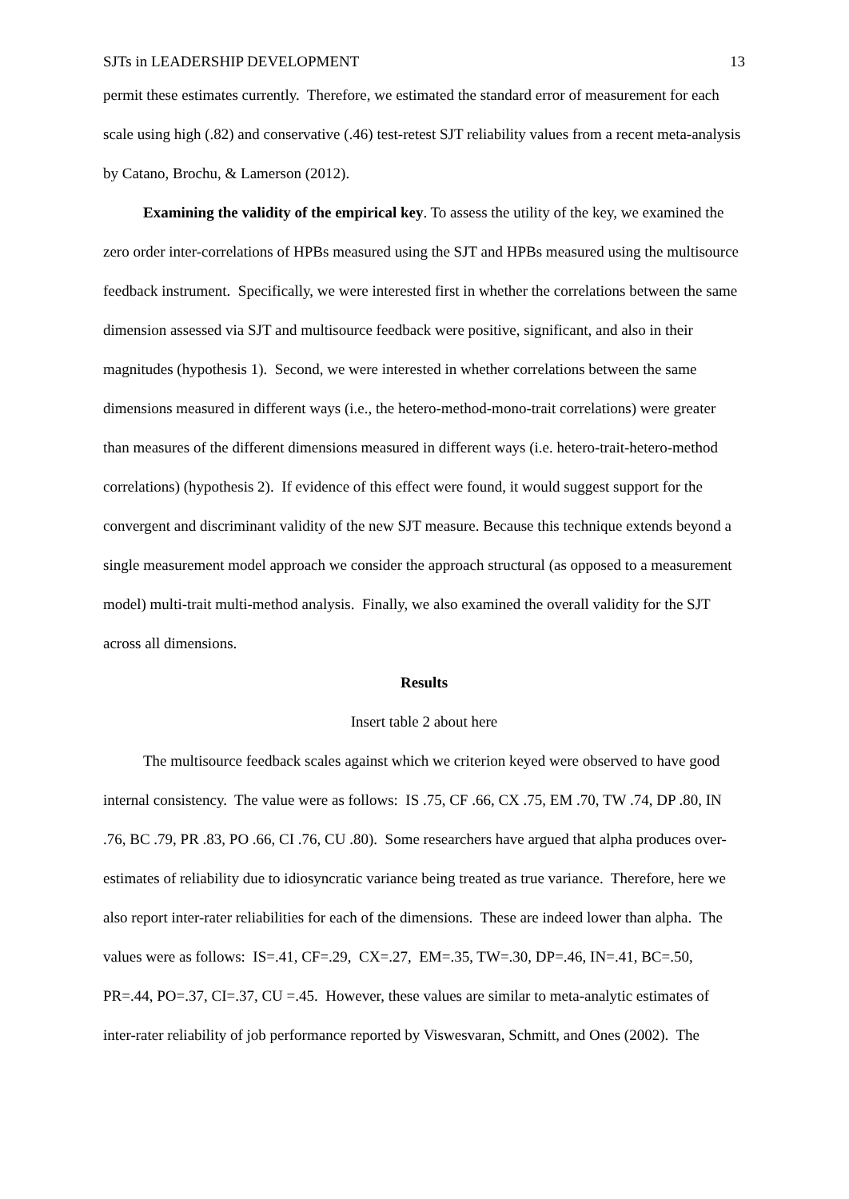SJTs in LEADERSHIP DEVELOPMENT 13
permit these estimates currently. Therefore, we estimated the standard error of measurement for each scale using high (.82) and conservative (.46) test-retest SJT reliability values from a recent meta-analysis by Catano, Brochu, & Lamerson (2012).
Examining the validity of the empirical key. To assess the utility of the key, we examined the zero order inter-correlations of HPBs measured using the SJT and HPBs measured using the multisource feedback instrument. Specifically, we were interested first in whether the correlations between the same dimension assessed via SJT and multisource feedback were positive, significant, and also in their magnitudes (hypothesis 1). Second, we were interested in whether correlations between the same dimensions measured in different ways (i.e., the hetero-method-mono-trait correlations) were greater than measures of the different dimensions measured in different ways (i.e. hetero-trait-hetero-method correlations) (hypothesis 2). If evidence of this effect were found, it would suggest support for the convergent and discriminant validity of the new SJT measure. Because this technique extends beyond a single measurement model approach we consider the approach structural (as opposed to a measurement model) multi-trait multi-method analysis. Finally, we also examined the overall validity for the SJT across all dimensions.
Results
Insert table 2 about here
The multisource feedback scales against which we criterion keyed were observed to have good internal consistency. The value were as follows: IS .75, CF .66, CX .75, EM .70, TW .74, DP .80, IN .76, BC .79, PR .83, PO .66, CI .76, CU .80). Some researchers have argued that alpha produces over-estimates of reliability due to idiosyncratic variance being treated as true variance. Therefore, here we also report inter-rater reliabilities for each of the dimensions. These are indeed lower than alpha. The values were as follows: IS=.41, CF=.29, CX=.27, EM=.35, TW=.30, DP=.46, IN=.41, BC=.50, PR=.44, PO=.37, CI=.37, CU =.45. However, these values are similar to meta-analytic estimates of inter-rater reliability of job performance reported by Viswesvaran, Schmitt, and Ones (2002). The